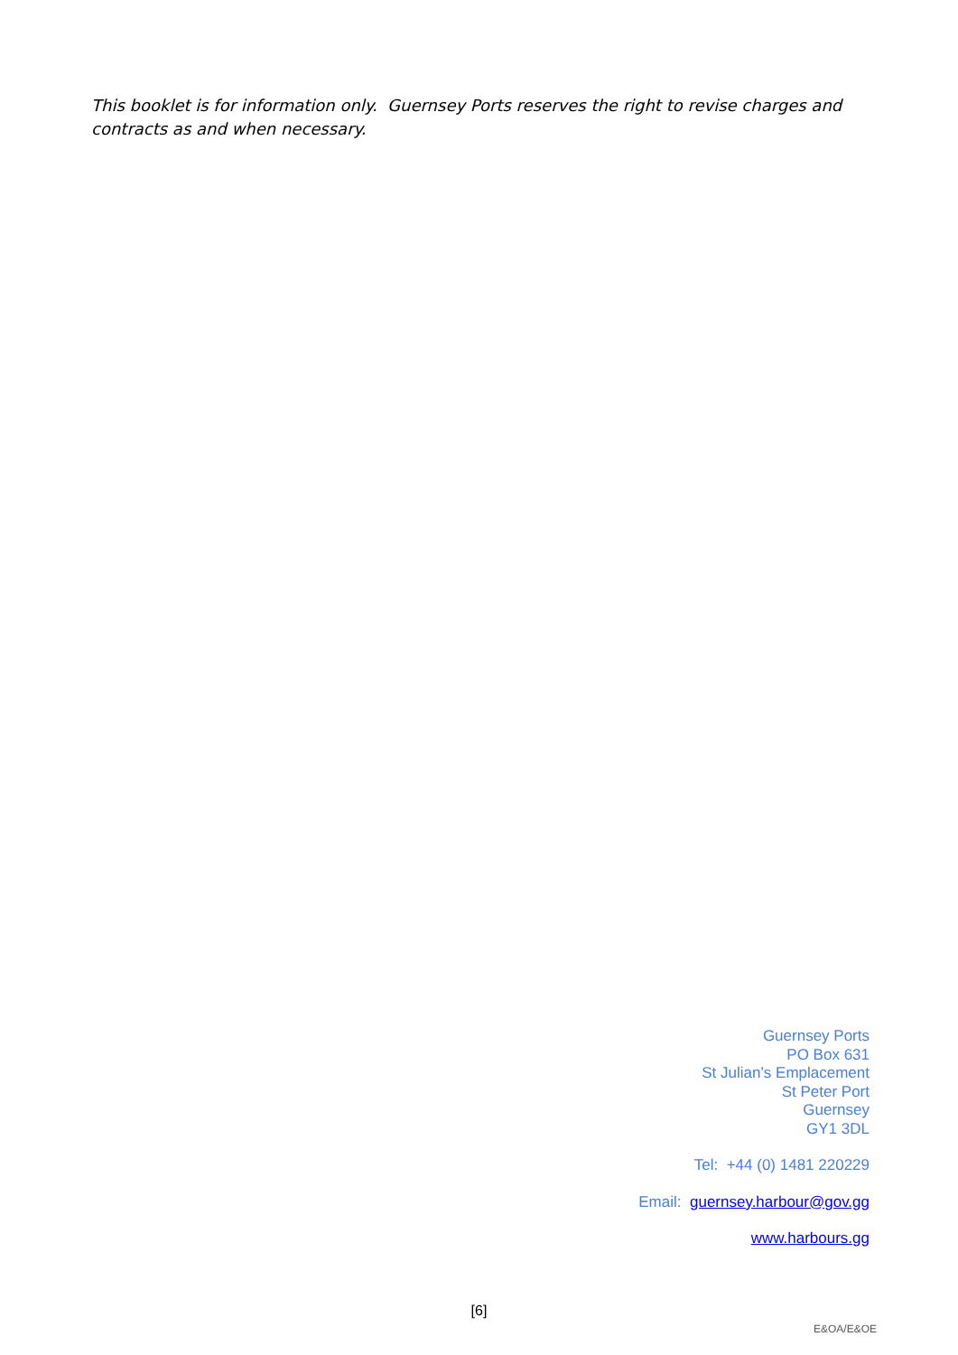This booklet is for information only. Guernsey Ports reserves the right to revise charges and contracts as and when necessary.
Guernsey Ports
PO Box 631
St Julian’s Emplacement
St Peter Port
Guernsey
GY1 3DL
Tel: +44 (0) 1481 220229
Email: guernsey.harbour@gov.gg
www.harbours.gg
[6]
E&OA/E&OE